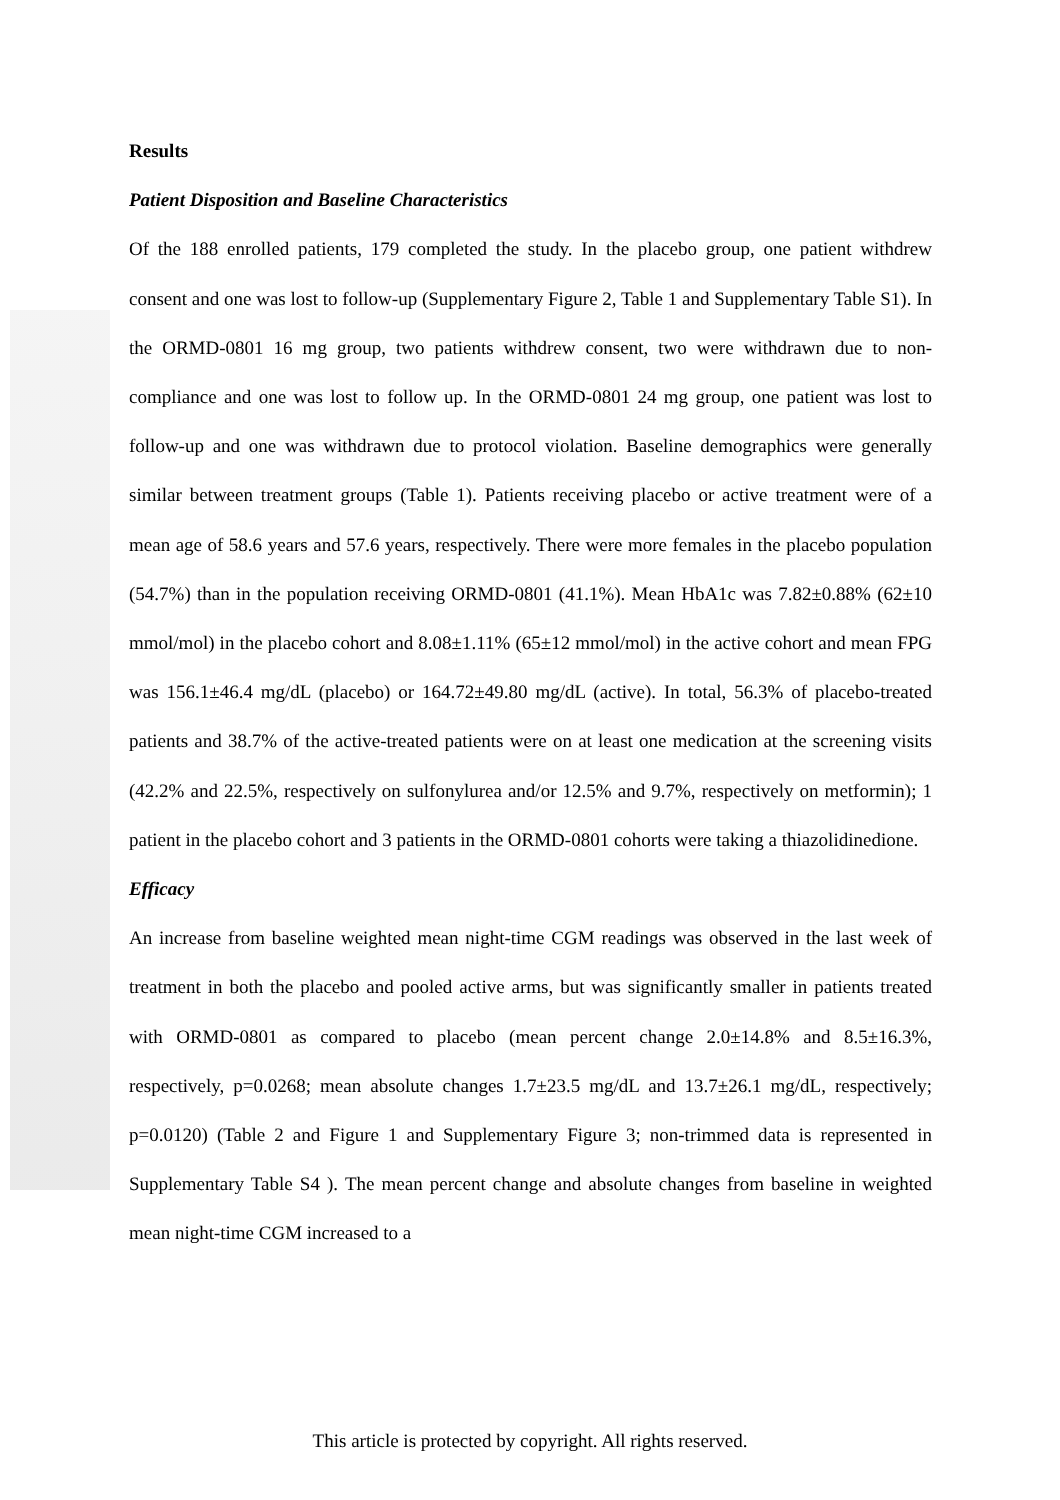Results
Patient Disposition and Baseline Characteristics
Of the 188 enrolled patients, 179 completed the study. In the placebo group, one patient withdrew consent and one was lost to follow-up (Supplementary Figure 2, Table 1 and Supplementary Table S1). In the ORMD-0801 16 mg group, two patients withdrew consent, two were withdrawn due to non-compliance and one was lost to follow up. In the ORMD-0801 24 mg group, one patient was lost to follow-up and one was withdrawn due to protocol violation. Baseline demographics were generally similar between treatment groups (Table 1). Patients receiving placebo or active treatment were of a mean age of 58.6 years and 57.6 years, respectively. There were more females in the placebo population (54.7%) than in the population receiving ORMD-0801 (41.1%). Mean HbA1c was 7.82±0.88% (62±10 mmol/mol) in the placebo cohort and 8.08±1.11% (65±12 mmol/mol) in the active cohort and mean FPG was 156.1±46.4 mg/dL (placebo) or 164.72±49.80 mg/dL (active). In total, 56.3% of placebo-treated patients and 38.7% of the active-treated patients were on at least one medication at the screening visits (42.2% and 22.5%, respectively on sulfonylurea and/or 12.5% and 9.7%, respectively on metformin); 1 patient in the placebo cohort and 3 patients in the ORMD-0801 cohorts were taking a thiazolidinedione.
Efficacy
An increase from baseline weighted mean night-time CGM readings was observed in the last week of treatment in both the placebo and pooled active arms, but was significantly smaller in patients treated with ORMD-0801 as compared to placebo (mean percent change 2.0±14.8% and 8.5±16.3%, respectively, p=0.0268; mean absolute changes 1.7±23.5 mg/dL and 13.7±26.1 mg/dL, respectively; p=0.0120) (Table 2 and Figure 1 and Supplementary Figure 3; non-trimmed data is represented in Supplementary Table S4 ). The mean percent change and absolute changes from baseline in weighted mean night-time CGM increased to a
This article is protected by copyright. All rights reserved.